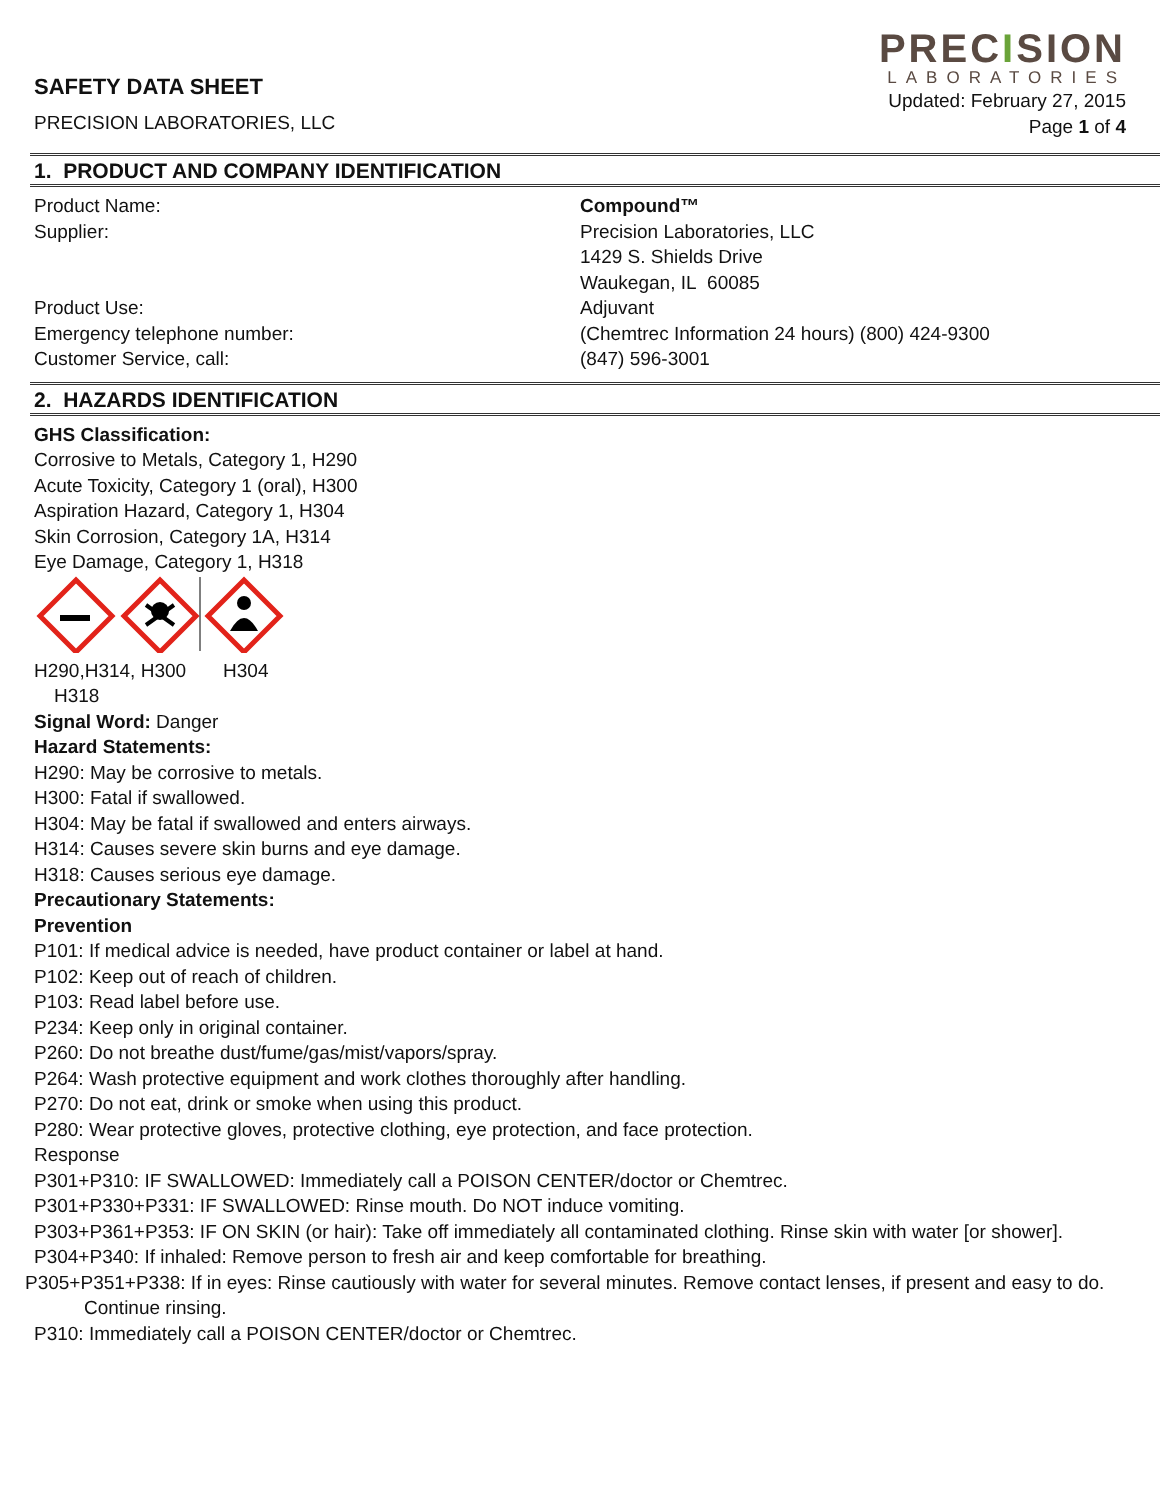SAFETY DATA SHEET
PRECISION LABORATORIES, LLC
PRECISION
LABORATORIES
Updated: February 27, 2015
Page 1 of 4
1. PRODUCT AND COMPANY IDENTIFICATION
Product Name: Compound™
Supplier: Precision Laboratories, LLC
1429 S. Shields Drive
Waukegan, IL 60085
Product Use: Adjuvant
Emergency telephone number: (Chemtrec Information 24 hours) (800) 424-9300
Customer Service, call: (847) 596-3001
2. HAZARDS IDENTIFICATION
GHS Classification:
Corrosive to Metals, Category 1, H290
Acute Toxicity, Category 1 (oral), H300
Aspiration Hazard, Category 1, H304
Skin Corrosion, Category 1A, H314
Eye Damage, Category 1, H318
H290,H314, H300 H304
H318
Signal Word: Danger
Hazard Statements:
H290: May be corrosive to metals.
H300: Fatal if swallowed.
H304: May be fatal if swallowed and enters airways.
H314: Causes severe skin burns and eye damage.
H318: Causes serious eye damage.
Precautionary Statements:
Prevention
P101: If medical advice is needed, have product container or label at hand.
P102: Keep out of reach of children.
P103: Read label before use.
P234: Keep only in original container.
P260: Do not breathe dust/fume/gas/mist/vapors/spray.
P264: Wash protective equipment and work clothes thoroughly after handling.
P270: Do not eat, drink or smoke when using this product.
P280: Wear protective gloves, protective clothing, eye protection, and face protection.
Response
P301+P310: IF SWALLOWED: Immediately call a POISON CENTER/doctor or Chemtrec.
P301+P330+P331: IF SWALLOWED: Rinse mouth. Do NOT induce vomiting.
P303+P361+P353: IF ON SKIN (or hair): Take off immediately all contaminated clothing. Rinse skin with water [or shower].
P304+P340: If inhaled: Remove person to fresh air and keep comfortable for breathing.
P305+P351+P338: If in eyes: Rinse cautiously with water for several minutes. Remove contact lenses, if present and easy to do.
Continue rinsing.
P310: Immediately call a POISON CENTER/doctor or Chemtrec.